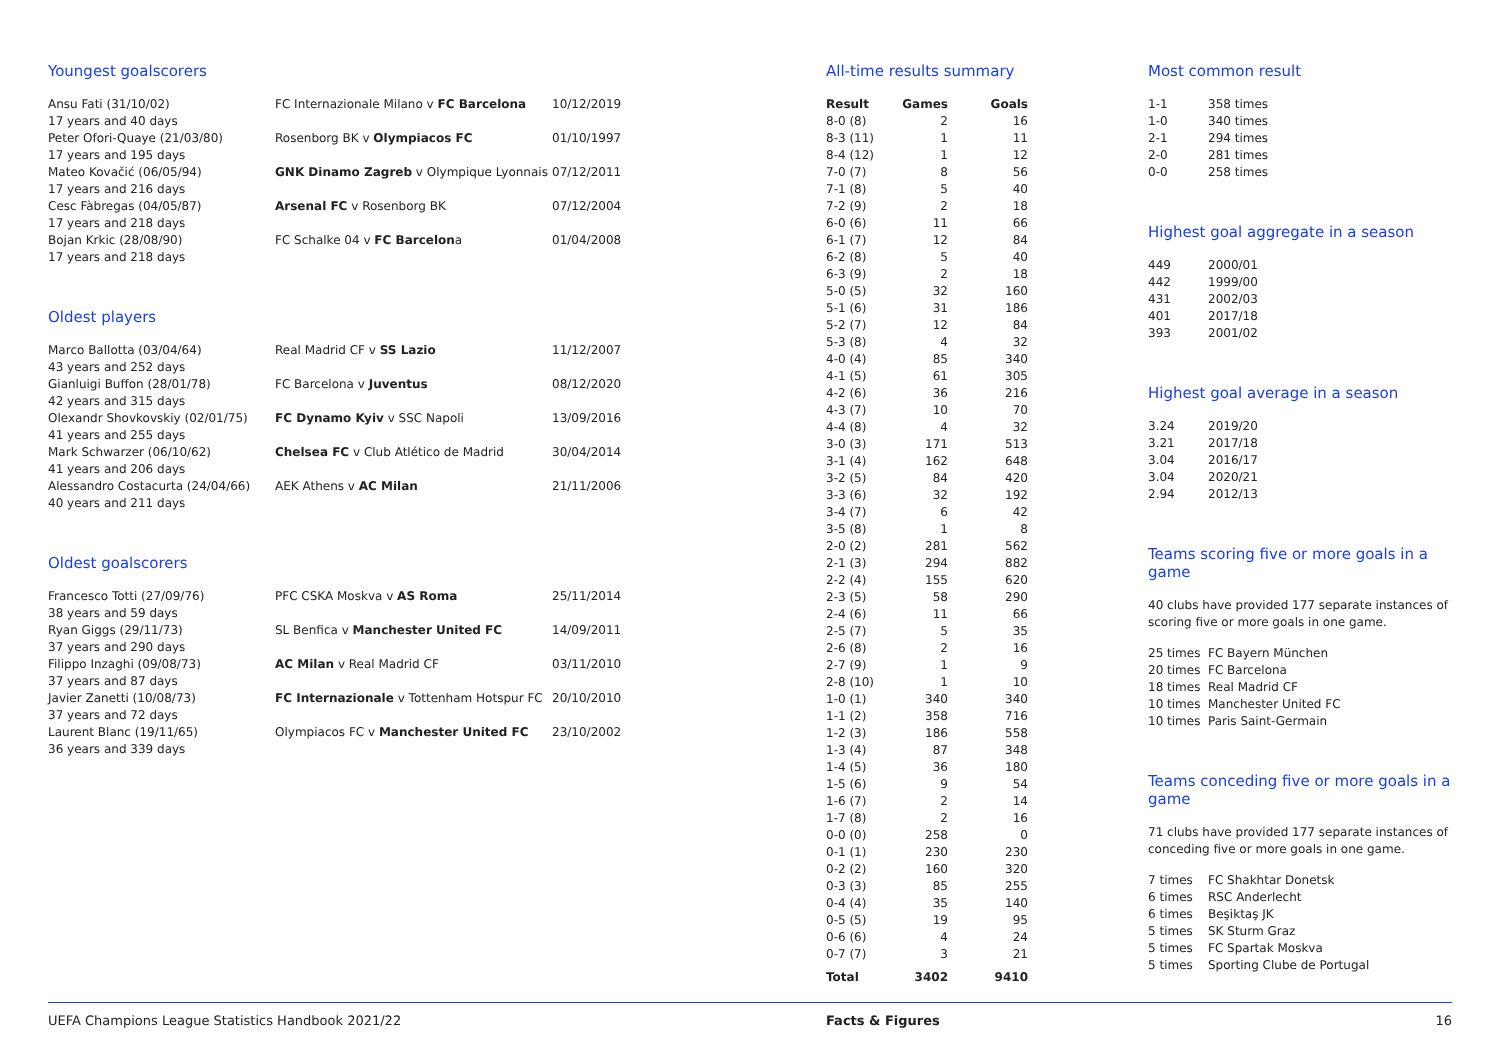Youngest goalscorers
| Ansu Fati (31/10/02) 17 years and 40 days | FC Internazionale Milano v FC Barcelona | 10/12/2019 |
| Peter Ofori-Quaye (21/03/80) 17 years and 195 days | Rosenborg BK v Olympiacos FC | 01/10/1997 |
| Mateo Kovačić (06/05/94) 17 years and 216 days | GNK Dinamo Zagreb v Olympique Lyonnais | 07/12/2011 |
| Cesc Fàbregas (04/05/87) 17 years and 218 days | Arsenal FC v Rosenborg BK | 07/12/2004 |
| Bojan Krkic (28/08/90) 17 years and 218 days | FC Schalke 04 v FC Barcelon a | 01/04/2008 |
Oldest players
| Marco Ballotta (03/04/64) 43 years and 252 days | Real Madrid CF v SS Lazio | 11/12/2007 |
| Gianluigi Buffon (28/01/78) 42 years and 315 days | FC Barcelona v Juventus | 08/12/2020 |
| Olexandr Shovkovskiy (02/01/75) 41 years and 255 days | FC Dynamo Kyiv v SSC Napoli | 13/09/2016 |
| Mark Schwarzer (06/10/62) 41 years and 206 days | Chelsea FC v Club Atlético de Madrid | 30/04/2014 |
| Alessandro Costacurta (24/04/66) 40 years and 211 days | AEK Athens v AC Milan | 21/11/2006 |
Oldest goalscorers
| Francesco Totti (27/09/76) 38 years and 59 days | PFC CSKA Moskva v AS Roma | 25/11/2014 |
| Ryan Giggs (29/11/73) 37 years and 290 days | SL Benfica v Manchester United FC | 14/09/2011 |
| Filippo Inzaghi (09/08/73) 37 years and 87 days | AC Milan v Real Madrid CF | 03/11/2010 |
| Javier Zanetti (10/08/73) 37 years and 72 days | FC Internazionale v Tottenham Hotspur FC | 20/10/2010 |
| Laurent Blanc (19/11/65) 36 years and 339 days | Olympiacos FC v Manchester United FC | 23/10/2002 |
All-time results summary
| Result | Games | Goals |
| --- | --- | --- |
| 8-0 (8) | 2 | 16 |
| 8-3 (11) | 1 | 11 |
| 8-4 (12) | 1 | 12 |
| 7-0 (7) | 8 | 56 |
| 7-1 (8) | 5 | 40 |
| 7-2 (9) | 2 | 18 |
| 6-0 (6) | 11 | 66 |
| 6-1 (7) | 12 | 84 |
| 6-2 (8) | 5 | 40 |
| 6-3 (9) | 2 | 18 |
| 5-0 (5) | 32 | 160 |
| 5-1 (6) | 31 | 186 |
| 5-2 (7) | 12 | 84 |
| 5-3 (8) | 4 | 32 |
| 4-0 (4) | 85 | 340 |
| 4-1 (5) | 61 | 305 |
| 4-2 (6) | 36 | 216 |
| 4-3 (7) | 10 | 70 |
| 4-4 (8) | 4 | 32 |
| 3-0 (3) | 171 | 513 |
| 3-1 (4) | 162 | 648 |
| 3-2 (5) | 84 | 420 |
| 3-3 (6) | 32 | 192 |
| 3-4 (7) | 6 | 42 |
| 3-5 (8) | 1 | 8 |
| 2-0 (2) | 281 | 562 |
| 2-1 (3) | 294 | 882 |
| 2-2 (4) | 155 | 620 |
| 2-3 (5) | 58 | 290 |
| 2-4 (6) | 11 | 66 |
| 2-5 (7) | 5 | 35 |
| 2-6 (8) | 2 | 16 |
| 2-7 (9) | 1 | 9 |
| 2-8 (10) | 1 | 10 |
| 1-0 (1) | 340 | 340 |
| 1-1 (2) | 358 | 716 |
| 1-2 (3) | 186 | 558 |
| 1-3 (4) | 87 | 348 |
| 1-4 (5) | 36 | 180 |
| 1-5 (6) | 9 | 54 |
| 1-6 (7) | 2 | 14 |
| 1-7 (8) | 2 | 16 |
| 0-0 (0) | 258 | 0 |
| 0-1 (1) | 230 | 230 |
| 0-2 (2) | 160 | 320 |
| 0-3 (3) | 85 | 255 |
| 0-4 (4) | 35 | 140 |
| 0-5 (5) | 19 | 95 |
| 0-6 (6) | 4 | 24 |
| 0-7 (7) | 3 | 21 |
| Total | 3402 | 9410 |
Most common result
| 1-1 | 358 times |
| 1-0 | 340 times |
| 2-1 | 294 times |
| 2-0 | 281 times |
| 0-0 | 258 times |
Highest goal aggregate in a season
| 449 | 2000/01 |
| 442 | 1999/00 |
| 431 | 2002/03 |
| 401 | 2017/18 |
| 393 | 2001/02 |
Highest goal average in a season
| 3.24 | 2019/20 |
| 3.21 | 2017/18 |
| 3.04 | 2016/17 |
| 3.04 | 2020/21 |
| 2.94 | 2012/13 |
Teams scoring five or more goals in a game
40 clubs have provided 177 separate instances of scoring five or more goals in one game.
| 25 times | FC Bayern München |
| 20 times | FC Barcelona |
| 18 times | Real Madrid CF |
| 10 times | Manchester United FC |
| 10 times | Paris Saint-Germain |
Teams conceding five or more goals in a game
71 clubs have provided 177 separate instances of conceding five or more goals in one game.
| 7 times | FC Shakhtar Donetsk |
| 6 times | RSC Anderlecht |
| 6 times | Beşiktaş JK |
| 5 times | SK Sturm Graz |
| 5 times | FC Spartak Moskva |
| 5 times | Sporting Clube de Portugal |
UEFA Champions League Statistics Handbook 2021/22 Facts & Figures 16